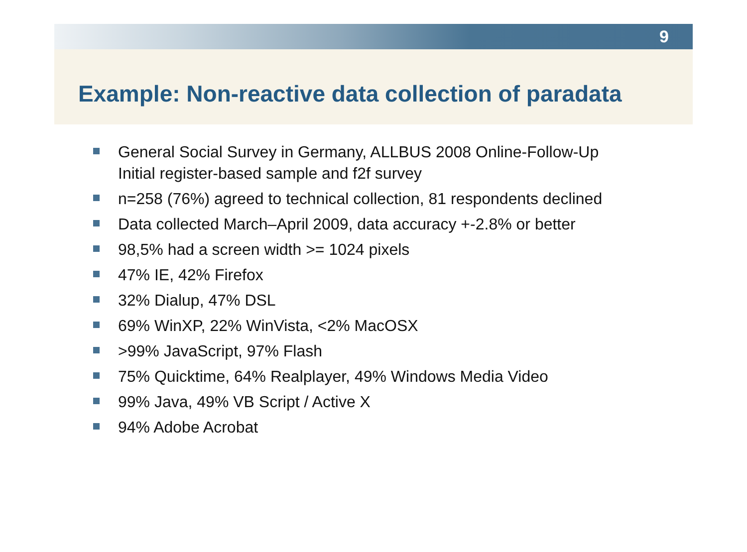9
Example: Non-reactive data collection of paradata
General Social Survey in Germany, ALLBUS 2008 Online-Follow-Up
Initial register-based sample and f2f survey
n=258 (76%) agreed to technical collection, 81 respondents declined
Data collected March–April 2009, data accuracy +-2.8% or better
98,5% had a screen width >= 1024 pixels
47% IE, 42% Firefox
32% Dialup, 47% DSL
69% WinXP, 22% WinVista, <2% MacOSX
>99% JavaScript, 97% Flash
75% Quicktime, 64% Realplayer, 49% Windows Media Video
99% Java, 49% VB Script / Active X
94% Adobe Acrobat